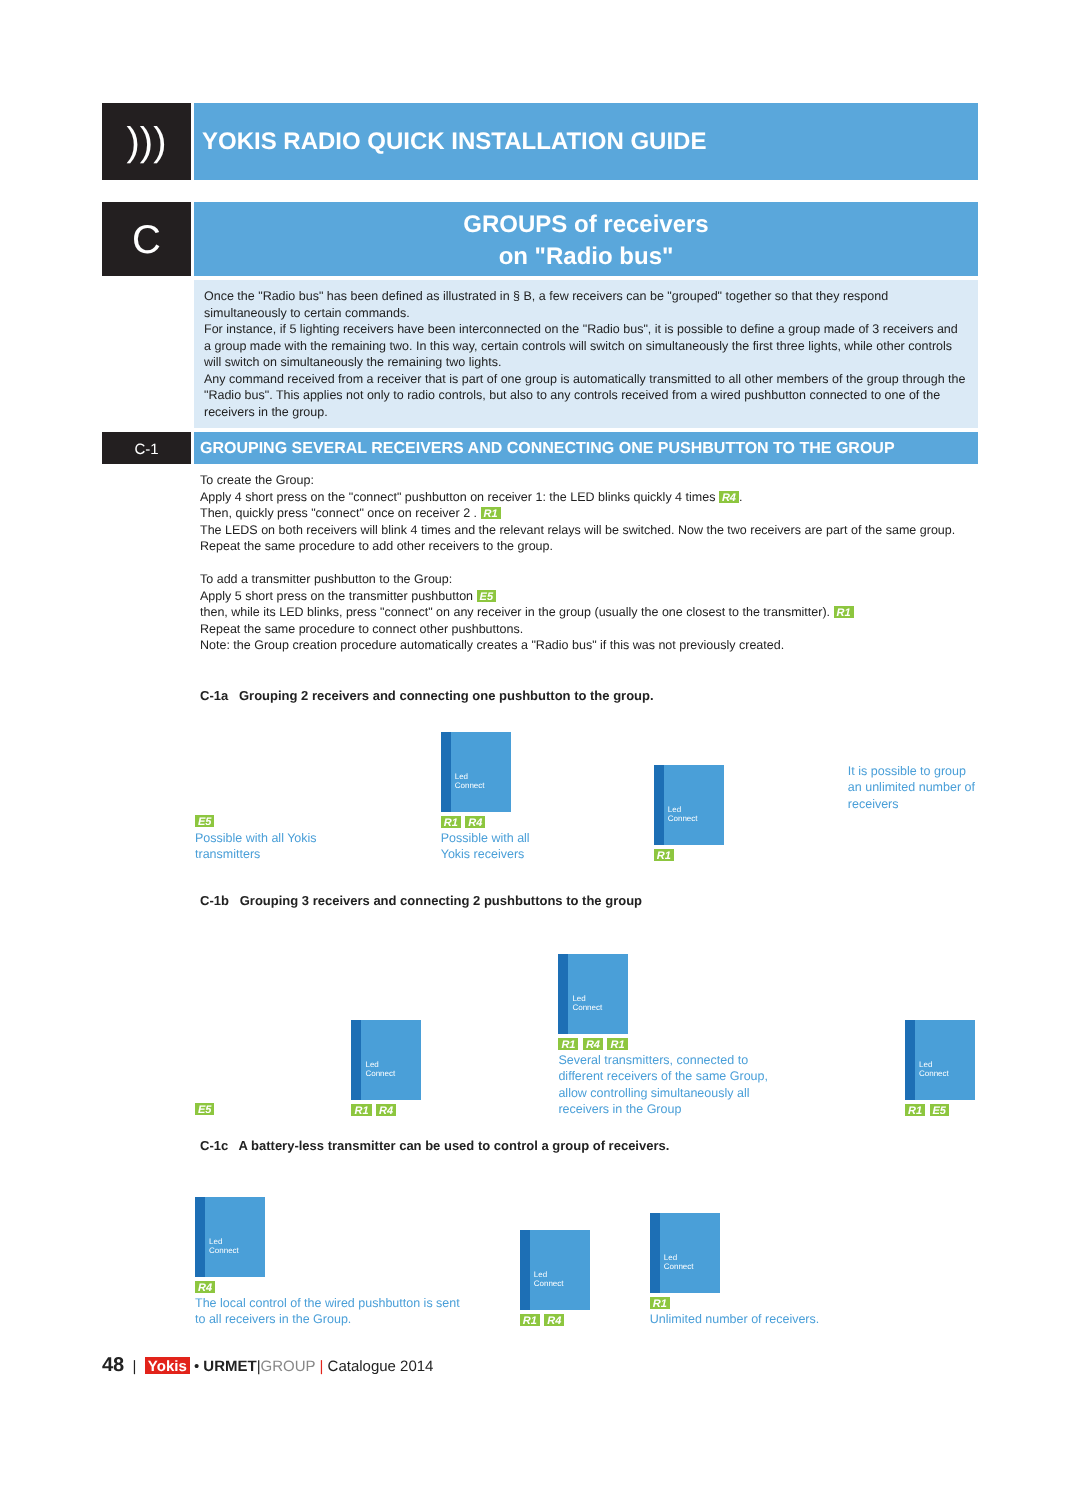)))
YOKIS RADIO QUICK INSTALLATION GUIDE
C
GROUPS of receivers
on "Radio bus"
Once the "Radio bus" has been defined as illustrated in § B, a few receivers can be "grouped" together so that they respond simultaneously to certain commands.
For instance, if 5 lighting receivers have been interconnected on the "Radio bus", it is possible to define a group made of 3 receivers and a group made with the remaining two. In this way, certain controls will switch on simultaneously the first three lights, while other controls will switch on simultaneously the remaining two lights.
Any command received from a receiver that is part of one group is automatically transmitted to all other members of the group through the "Radio bus". This applies not only to radio controls, but also to any controls received from a wired pushbutton connected to one of the receivers in the group.
C-1
GROUPING SEVERAL RECEIVERS AND CONNECTING ONE PUSHBUTTON TO THE GROUP
To create the Group:
Apply 4 short press on the "connect" pushbutton on receiver 1: the LED blinks quickly 4 times R4.
Then, quickly press "connect" once on receiver 2 . R1
The LEDS on both receivers will blink 4 times and the relevant relays will be switched. Now the two receivers are part of the same group.
Repeat the same procedure to add other receivers to the group.
To add a transmitter pushbutton to the Group:
Apply 5 short press on the transmitter pushbutton E5
then, while its LED blinks, press "connect" on any receiver in the group (usually the one closest to the transmitter). R1
Repeat the same procedure to connect other pushbuttons.
Note: the Group creation procedure automatically creates a "Radio bus" if this was not previously created.
C-1a Grouping 2 receivers and connecting one pushbutton to the group.
E5
Possible with all Yokis
transmitters
Led
Connect
R1 R4
Possible with all
Yokis receivers
Led
Connect
R1
It is possible to group
an unlimited number of
receivers
C-1b Grouping 3 receivers and connecting 2 pushbuttons to the group
E5
Led
Connect
R1 R4
Led
Connect
R1 R4 R1
Several transmitters, connected to
different receivers of the same Group,
allow controlling simultaneously all
receivers in the Group
Led
Connect
R1 E5
C-1c A battery-less transmitter can be used to control a group of receivers.
Led
Connect
R4
The local control of the wired pushbutton is sent
to all receivers in the Group.
Led
Connect
R1 R4
Led
Connect
R1
Unlimited number of receivers.
48 | Yokis • URMET|GROUP | Catalogue 2014